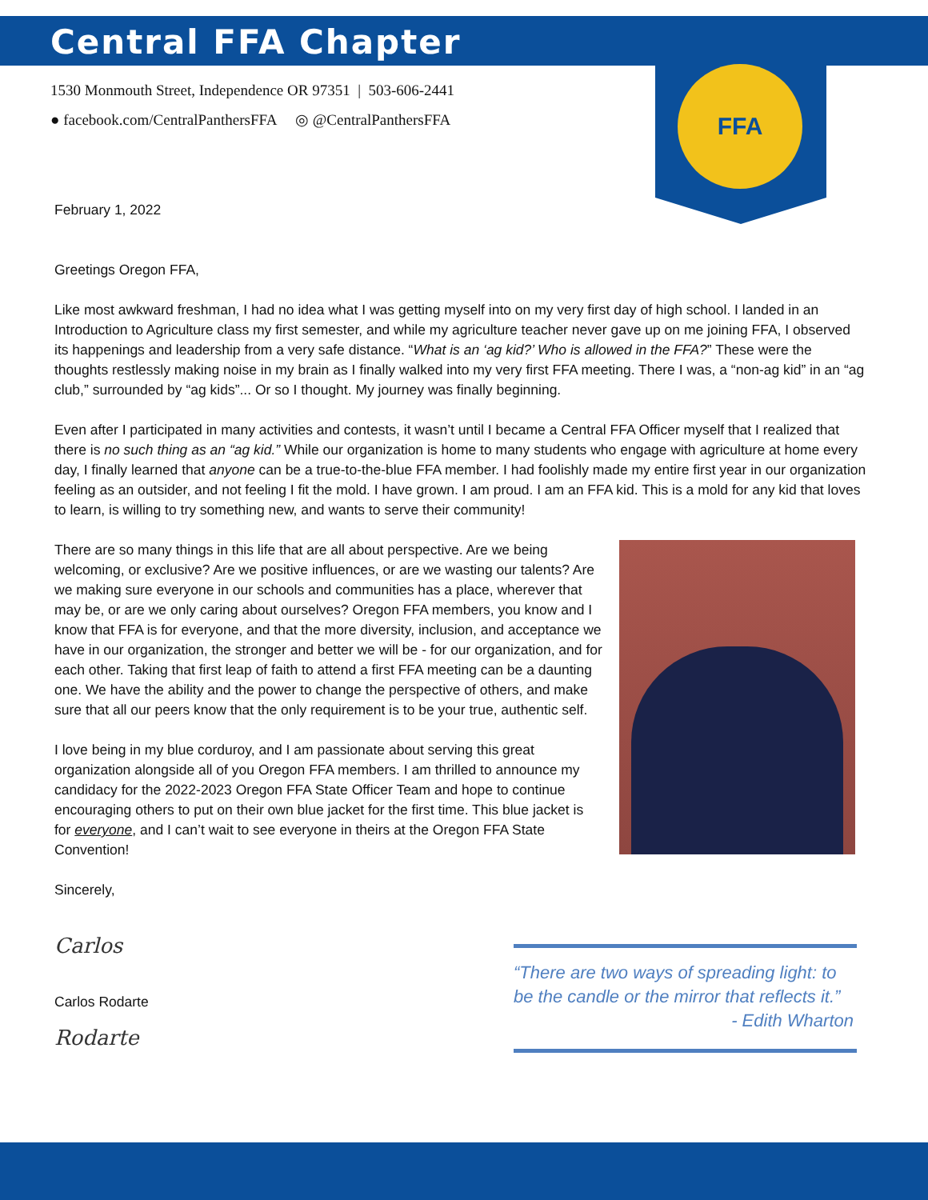Central FFA Chapter
1530 Monmouth Street, Independence OR 97351 | 503-606-2441
● facebook.com/CentralPanthersFFA ◎ @CentralPanthersFFA
FFA
February 1, 2022
Greetings Oregon FFA,
Like most awkward freshman, I had no idea what I was getting myself into on my very first day of high school. I landed in an Introduction to Agriculture class my first semester, and while my agriculture teacher never gave up on me joining FFA, I observed its happenings and leadership from a very safe distance. “What is an ‘ag kid?’ Who is allowed in the FFA?” These were the thoughts restlessly making noise in my brain as I finally walked into my very first FFA meeting. There I was, a “non-ag kid” in an “ag club,” surrounded by “ag kids”... Or so I thought. My journey was finally beginning.
Even after I participated in many activities and contests, it wasn’t until I became a Central FFA Officer myself that I realized that there is no such thing as an “ag kid.” While our organization is home to many students who engage with agriculture at home every day, I finally learned that anyone can be a true-to-the-blue FFA member. I had foolishly made my entire first year in our organization feeling as an outsider, and not feeling I fit the mold. I have grown. I am proud. I am an FFA kid. This is a mold for any kid that loves to learn, is willing to try something new, and wants to serve their community!
There are so many things in this life that are all about perspective. Are we being welcoming, or exclusive? Are we positive influences, or are we wasting our talents? Are we making sure everyone in our schools and communities has a place, wherever that may be, or are we only caring about ourselves? Oregon FFA members, you know and I know that FFA is for everyone, and that the more diversity, inclusion, and acceptance we have in our organization, the stronger and better we will be - for our organization, and for each other. Taking that first leap of faith to attend a first FFA meeting can be a daunting one. We have the ability and the power to change the perspective of others, and make sure that all our peers know that the only requirement is to be your true, authentic self.
I love being in my blue corduroy, and I am passionate about serving this great organization alongside all of you Oregon FFA members. I am thrilled to announce my candidacy for the 2022-2023 Oregon FFA State Officer Team and hope to continue encouraging others to put on their own blue jacket for the first time. This blue jacket is for everyone, and I can’t wait to see everyone in theirs at the Oregon FFA State Convention!
Sincerely,
Carlos Rodarte
Carlos Rodarte
“There are two ways of spreading light: to be the candle or the mirror that reflects it.”
- Edith Wharton